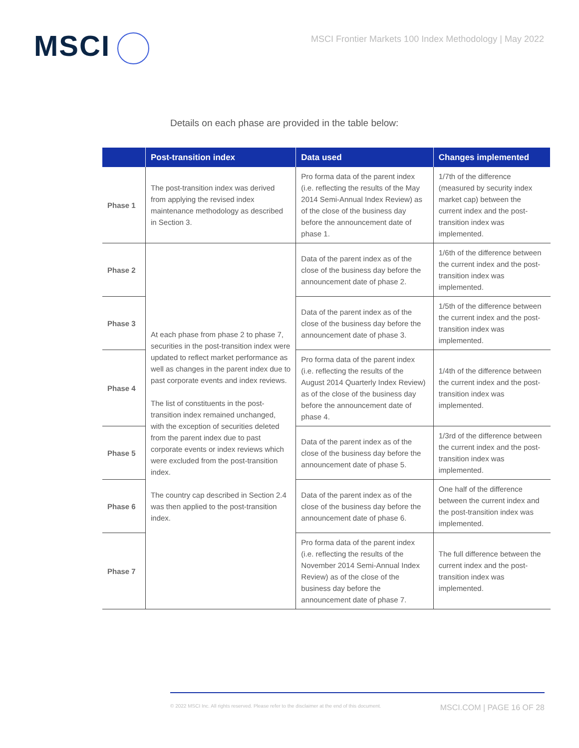MSCI
MSCI Frontier Markets 100 Index Methodology | May 2022
Details on each phase are provided in the table below:
| | Post-transition index | Data used | Changes implemented |
| --- | --- | --- | --- |
| Phase 1 | The post-transition index was derived from applying the revised index maintenance methodology as described in Section 3. | Pro forma data of the parent index (i.e. reflecting the results of the May 2014 Semi-Annual Index Review) as of the close of the business day before the announcement date of phase 1. | 1/7th of the difference (measured by security index market cap) between the current index and the post-transition index was implemented. |
| Phase 2 | At each phase from phase 2 to phase 7, securities in the post-transition index were updated to reflect market performance as well as changes in the parent index due to past corporate events and index reviews. The list of constituents in the post-transition index remained unchanged, with the exception of securities deleted from the parent index due to past corporate events or index reviews which were excluded from the post-transition index. The country cap described in Section 2.4 was then applied to the post-transition index. | Data of the parent index as of the close of the business day before the announcement date of phase 2. | 1/6th of the difference between the current index and the post-transition index was implemented. |
| Phase 3 | | Data of the parent index as of the close of the business day before the announcement date of phase 3. | 1/5th of the difference between the current index and the post-transition index was implemented. |
| Phase 4 | | Pro forma data of the parent index (i.e. reflecting the results of the August 2014 Quarterly Index Review) as of the close of the business day before the announcement date of phase 4. | 1/4th of the difference between the current index and the post-transition index was implemented. |
| Phase 5 | | Data of the parent index as of the close of the business day before the announcement date of phase 5. | 1/3rd of the difference between the current index and the post-transition index was implemented. |
| Phase 6 | | Data of the parent index as of the close of the business day before the announcement date of phase 6. | One half of the difference between the current index and the post-transition index was implemented. |
| Phase 7 | | Pro forma data of the parent index (i.e. reflecting the results of the November 2014 Semi-Annual Index Review) as of the close of the business day before the announcement date of phase 7. | The full difference between the current index and the post-transition index was implemented. |
© 2022 MSCI Inc. All rights reserved. Please refer to the disclaimer at the end of this document. MSCI.COM | PAGE 16 OF 28